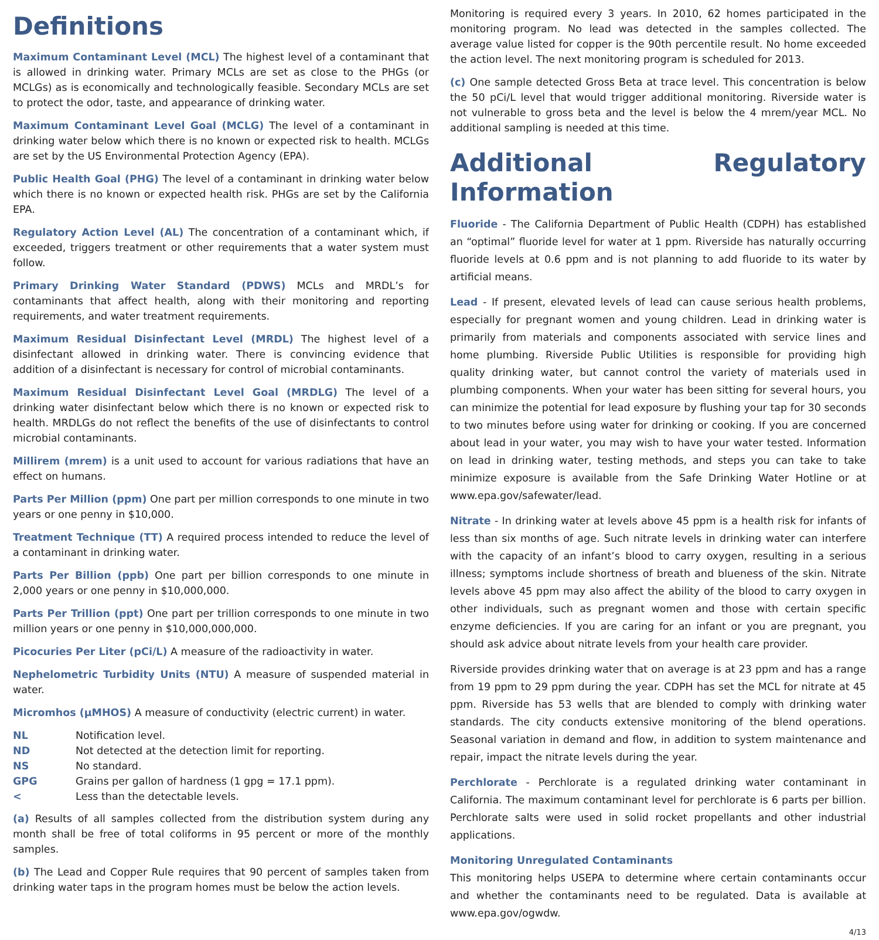Definitions
Maximum Contaminant Level (MCL) The highest level of a contaminant that is allowed in drinking water. Primary MCLs are set as close to the PHGs (or MCLGs) as is economically and technologically feasible. Secondary MCLs are set to protect the odor, taste, and appearance of drinking water.
Maximum Contaminant Level Goal (MCLG) The level of a contaminant in drinking water below which there is no known or expected risk to health. MCLGs are set by the US Environmental Protection Agency (EPA).
Public Health Goal (PHG) The level of a contaminant in drinking water below which there is no known or expected health risk. PHGs are set by the California EPA.
Regulatory Action Level (AL) The concentration of a contaminant which, if exceeded, triggers treatment or other requirements that a water system must follow.
Primary Drinking Water Standard (PDWS) MCLs and MRDL’s for contaminants that affect health, along with their monitoring and reporting requirements, and water treatment requirements.
Maximum Residual Disinfectant Level (MRDL) The highest level of a disinfectant allowed in drinking water. There is convincing evidence that addition of a disinfectant is necessary for control of microbial contaminants.
Maximum Residual Disinfectant Level Goal (MRDLG) The level of a drinking water disinfectant below which there is no known or expected risk to health. MRDLGs do not reflect the benefits of the use of disinfectants to control microbial contaminants.
Millirem (mrem) is a unit used to account for various radiations that have an effect on humans.
Parts Per Million (ppm) One part per million corresponds to one minute in two years or one penny in $10,000.
Treatment Technique (TT) A required process intended to reduce the level of a contaminant in drinking water.
Parts Per Billion (ppb) One part per billion corresponds to one minute in 2,000 years or one penny in $10,000,000.
Parts Per Trillion (ppt) One part per trillion corresponds to one minute in two million years or one penny in $10,000,000,000.
Picocuries Per Liter (pCi/L) A measure of the radioactivity in water.
Nephelometric Turbidity Units (NTU) A measure of suspended material in water.
Micromhos (µMHOS) A measure of conductivity (electric current) in water.
| NL | Notification level. |
| ND | Not detected at the detection limit for reporting. |
| NS | No standard. |
| GPG | Grains per gallon of hardness (1 gpg = 17.1 ppm). |
| < | Less than the detectable levels. |
(a) Results of all samples collected from the distribution system during any month shall be free of total coliforms in 95 percent or more of the monthly samples.
(b) The Lead and Copper Rule requires that 90 percent of samples taken from drinking water taps in the program homes must be below the action levels.
Monitoring is required every 3 years. In 2010, 62 homes participated in the monitoring program. No lead was detected in the samples collected. The average value listed for copper is the 90th percentile result. No home exceeded the action level. The next monitoring program is scheduled for 2013.
(c) One sample detected Gross Beta at trace level. This concentration is below the 50 pCi/L level that would trigger additional monitoring. Riverside water is not vulnerable to gross beta and the level is below the 4 mrem/year MCL. No additional sampling is needed at this time.
Additional Regulatory Information
Fluoride - The California Department of Public Health (CDPH) has established an “optimal” fluoride level for water at 1 ppm. Riverside has naturally occurring fluoride levels at 0.6 ppm and is not planning to add fluoride to its water by artificial means.
Lead - If present, elevated levels of lead can cause serious health problems, especially for pregnant women and young children. Lead in drinking water is primarily from materials and components associated with service lines and home plumbing. Riverside Public Utilities is responsible for providing high quality drinking water, but cannot control the variety of materials used in plumbing components. When your water has been sitting for several hours, you can minimize the potential for lead exposure by flushing your tap for 30 seconds to two minutes before using water for drinking or cooking. If you are concerned about lead in your water, you may wish to have your water tested. Information on lead in drinking water, testing methods, and steps you can take to take minimize exposure is available from the Safe Drinking Water Hotline or at www.epa.gov/safewater/lead.
Nitrate - In drinking water at levels above 45 ppm is a health risk for infants of less than six months of age. Such nitrate levels in drinking water can interfere with the capacity of an infant’s blood to carry oxygen, resulting in a serious illness; symptoms include shortness of breath and blueness of the skin. Nitrate levels above 45 ppm may also affect the ability of the blood to carry oxygen in other individuals, such as pregnant women and those with certain specific enzyme deficiencies. If you are caring for an infant or you are pregnant, you should ask advice about nitrate levels from your health care provider.
Riverside provides drinking water that on average is at 23 ppm and has a range from 19 ppm to 29 ppm during the year. CDPH has set the MCL for nitrate at 45 ppm. Riverside has 53 wells that are blended to comply with drinking water standards. The city conducts extensive monitoring of the blend operations. Seasonal variation in demand and flow, in addition to system maintenance and repair, impact the nitrate levels during the year.
Perchlorate - Perchlorate is a regulated drinking water contaminant in California. The maximum contaminant level for perchlorate is 6 parts per billion. Perchlorate salts were used in solid rocket propellants and other industrial applications.
Monitoring Unregulated Contaminants
This monitoring helps USEPA to determine where certain contaminants occur and whether the contaminants need to be regulated. Data is available at www.epa.gov/ogwdw.
4/13